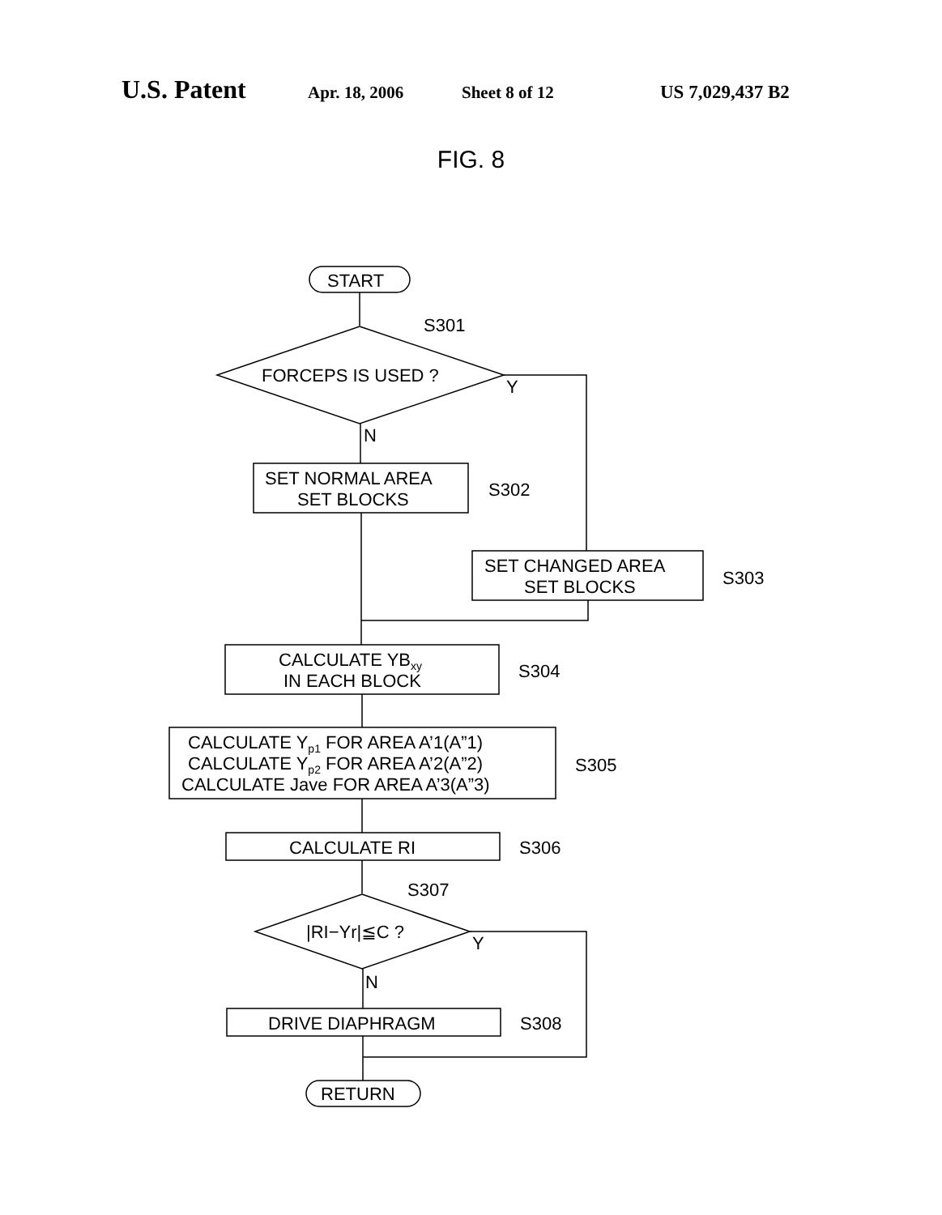U.S. Patent Apr. 18, 2006 Sheet 8 of 12 US 7,029,437 B2
FIG. 8
START
S301
FORCEPS IS USED ?
Y
N
SET NORMAL AREA
SET BLOCKS
S302
SET CHANGED AREA
SET BLOCKS
S303
CALCULATE YBxy
IN EACH BLOCK
S304
CALCULATE Yp1 FOR AREA A’1(A”1)
CALCULATE Yp2 FOR AREA A’2(A”2)
CALCULATE Jave FOR AREA A’3(A”3)
S305
CALCULATE RI
S306
S307
|RI−Yr|≦C ?
Y
N
DRIVE DIAPHRAGM
S308
RETURN